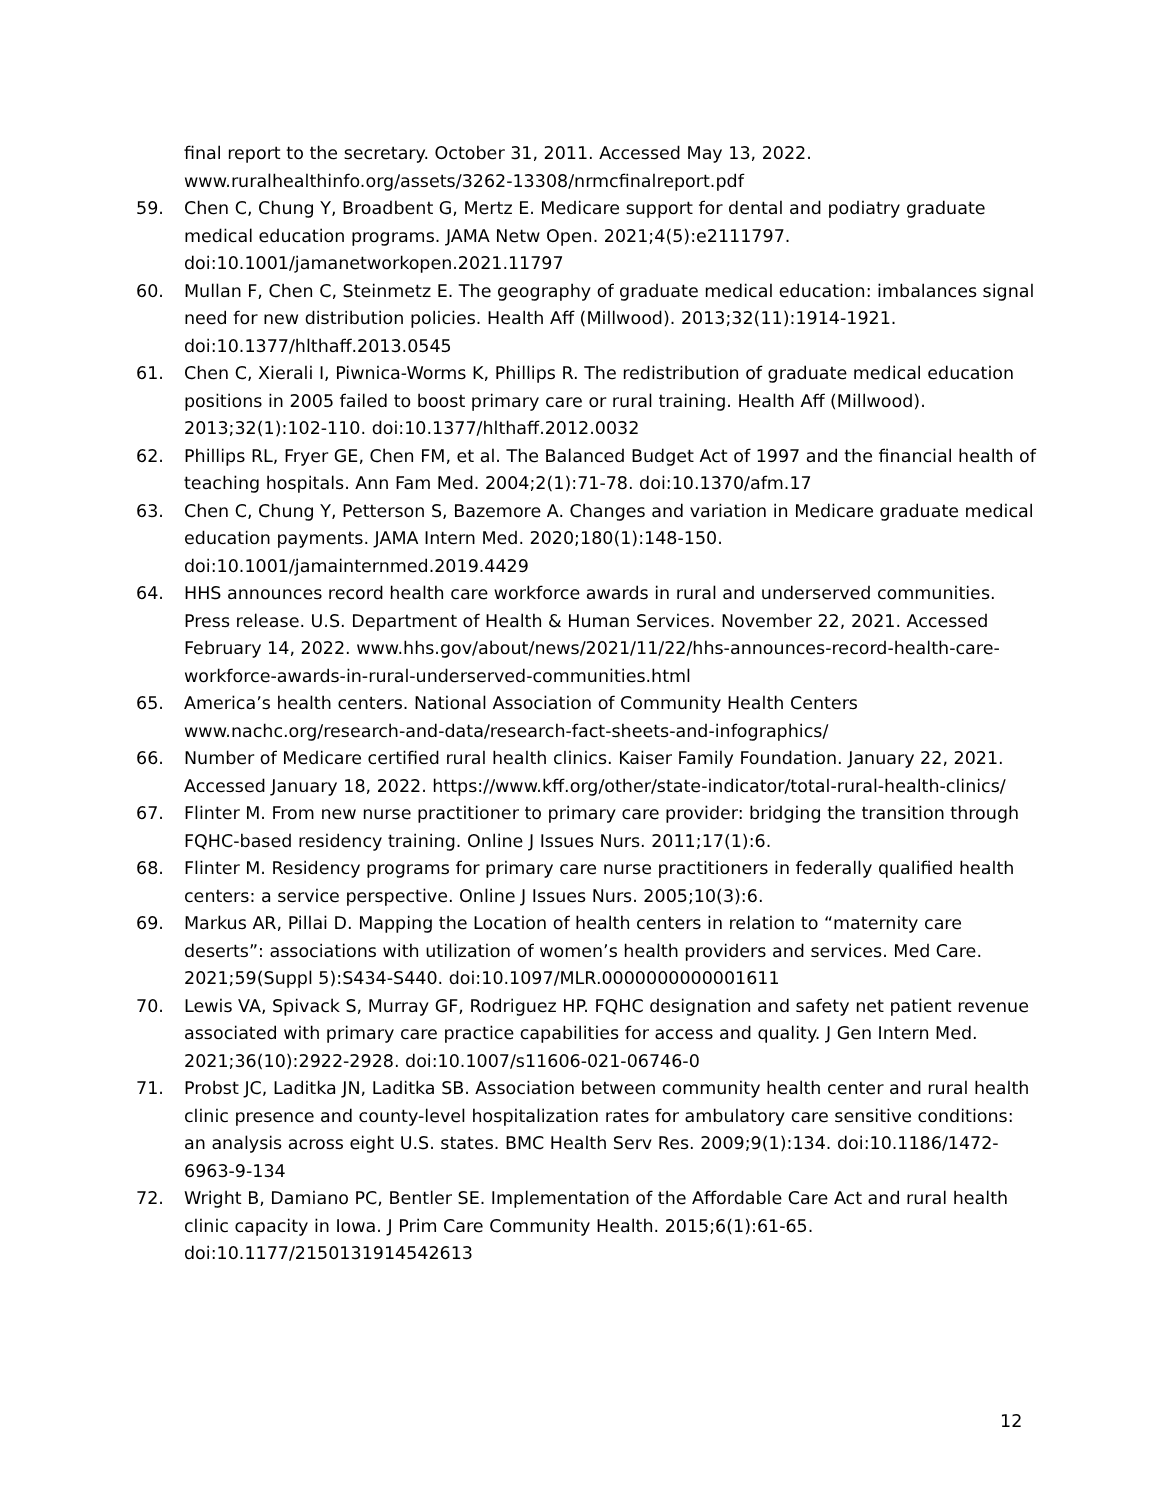final report to the secretary. October 31, 2011. Accessed May 13, 2022. www.ruralhealthinfo.org/assets/3262-13308/nrmcfinalreport.pdf
59. Chen C, Chung Y, Broadbent G, Mertz E. Medicare support for dental and podiatry graduate medical education programs. JAMA Netw Open. 2021;4(5):e2111797. doi:10.1001/jamanetworkopen.2021.11797
60. Mullan F, Chen C, Steinmetz E. The geography of graduate medical education: imbalances signal need for new distribution policies. Health Aff (Millwood). 2013;32(11):1914-1921. doi:10.1377/hlthaff.2013.0545
61. Chen C, Xierali I, Piwnica-Worms K, Phillips R. The redistribution of graduate medical education positions in 2005 failed to boost primary care or rural training. Health Aff (Millwood). 2013;32(1):102-110. doi:10.1377/hlthaff.2012.0032
62. Phillips RL, Fryer GE, Chen FM, et al. The Balanced Budget Act of 1997 and the financial health of teaching hospitals. Ann Fam Med. 2004;2(1):71-78. doi:10.1370/afm.17
63. Chen C, Chung Y, Petterson S, Bazemore A. Changes and variation in Medicare graduate medical education payments. JAMA Intern Med. 2020;180(1):148-150. doi:10.1001/jamainternmed.2019.4429
64. HHS announces record health care workforce awards in rural and underserved communities. Press release. U.S. Department of Health & Human Services. November 22, 2021. Accessed February 14, 2022. www.hhs.gov/about/news/2021/11/22/hhs-announces-record-health-care-workforce-awards-in-rural-underserved-communities.html
65. America’s health centers. National Association of Community Health Centers www.nachc.org/research-and-data/research-fact-sheets-and-infographics/
66. Number of Medicare certified rural health clinics. Kaiser Family Foundation. January 22, 2021. Accessed January 18, 2022. https://www.kff.org/other/state-indicator/total-rural-health-clinics/
67. Flinter M. From new nurse practitioner to primary care provider: bridging the transition through FQHC-based residency training. Online J Issues Nurs. 2011;17(1):6.
68. Flinter M. Residency programs for primary care nurse practitioners in federally qualified health centers: a service perspective. Online J Issues Nurs. 2005;10(3):6.
69. Markus AR, Pillai D. Mapping the Location of health centers in relation to “maternity care deserts”: associations with utilization of women’s health providers and services. Med Care. 2021;59(Suppl 5):S434-S440. doi:10.1097/MLR.0000000000001611
70. Lewis VA, Spivack S, Murray GF, Rodriguez HP. FQHC designation and safety net patient revenue associated with primary care practice capabilities for access and quality. J Gen Intern Med. 2021;36(10):2922-2928. doi:10.1007/s11606-021-06746-0
71. Probst JC, Laditka JN, Laditka SB. Association between community health center and rural health clinic presence and county-level hospitalization rates for ambulatory care sensitive conditions: an analysis across eight U.S. states. BMC Health Serv Res. 2009;9(1):134. doi:10.1186/1472-6963-9-134
72. Wright B, Damiano PC, Bentler SE. Implementation of the Affordable Care Act and rural health clinic capacity in Iowa. J Prim Care Community Health. 2015;6(1):61-65. doi:10.1177/2150131914542613
12